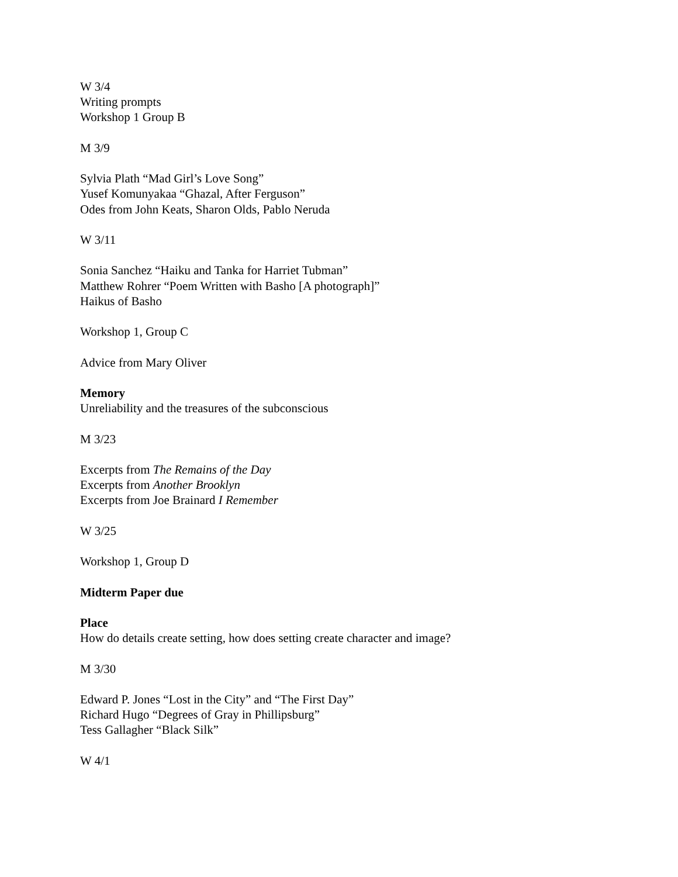W 3/4
Writing prompts
Workshop 1 Group B
M 3/9
Sylvia Plath “Mad Girl’s Love Song”
Yusef Komunyakaa “Ghazal, After Ferguson”
Odes from John Keats, Sharon Olds, Pablo Neruda
W 3/11
Sonia Sanchez “Haiku and Tanka for Harriet Tubman”
Matthew Rohrer “Poem Written with Basho [A photograph]”
Haikus of Basho
Workshop 1, Group C
Advice from Mary Oliver
Memory
Unreliability and the treasures of the subconscious
M 3/23
Excerpts from The Remains of the Day
Excerpts from Another Brooklyn
Excerpts from Joe Brainard I Remember
W 3/25
Workshop 1, Group D
Midterm Paper due
Place
How do details create setting, how does setting create character and image?
M 3/30
Edward P. Jones “Lost in the City” and “The First Day”
Richard Hugo “Degrees of Gray in Phillipsburg”
Tess Gallagher “Black Silk”
W 4/1